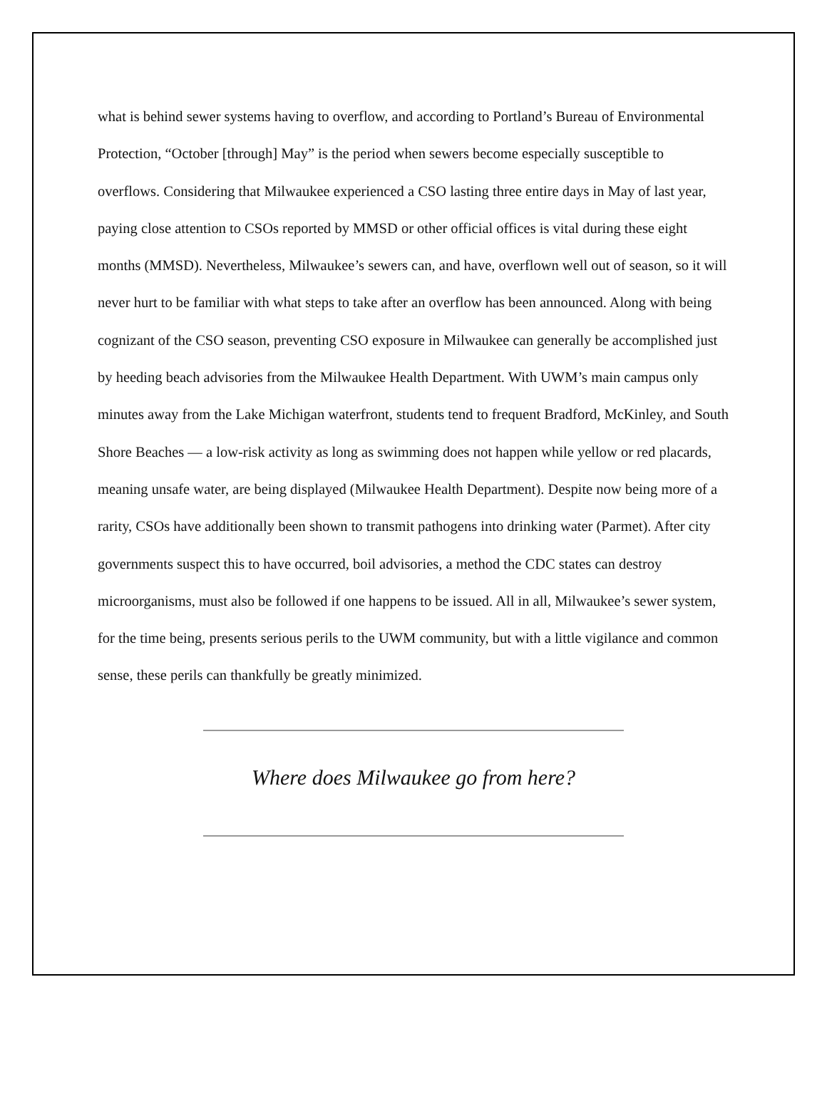what is behind sewer systems having to overflow, and according to Portland’s Bureau of Environmental Protection, “October [through] May” is the period when sewers become especially susceptible to overflows. Considering that Milwaukee experienced a CSO lasting three entire days in May of last year, paying close attention to CSOs reported by MMSD or other official offices is vital during these eight months (MMSD). Nevertheless, Milwaukee’s sewers can, and have, overflown well out of season, so it will never hurt to be familiar with what steps to take after an overflow has been announced. Along with being cognizant of the CSO season, preventing CSO exposure in Milwaukee can generally be accomplished just by heeding beach advisories from the Milwaukee Health Department. With UWM’s main campus only minutes away from the Lake Michigan waterfront, students tend to frequent Bradford, McKinley, and South Shore Beaches — a low-risk activity as long as swimming does not happen while yellow or red placards, meaning unsafe water, are being displayed (Milwaukee Health Department). Despite now being more of a rarity, CSOs have additionally been shown to transmit pathogens into drinking water (Parmet). After city governments suspect this to have occurred, boil advisories, a method the CDC states can destroy microorganisms, must also be followed if one happens to be issued. All in all, Milwaukee’s sewer system, for the time being, presents serious perils to the UWM community, but with a little vigilance and common sense, these perils can thankfully be greatly minimized.
Where does Milwaukee go from here?